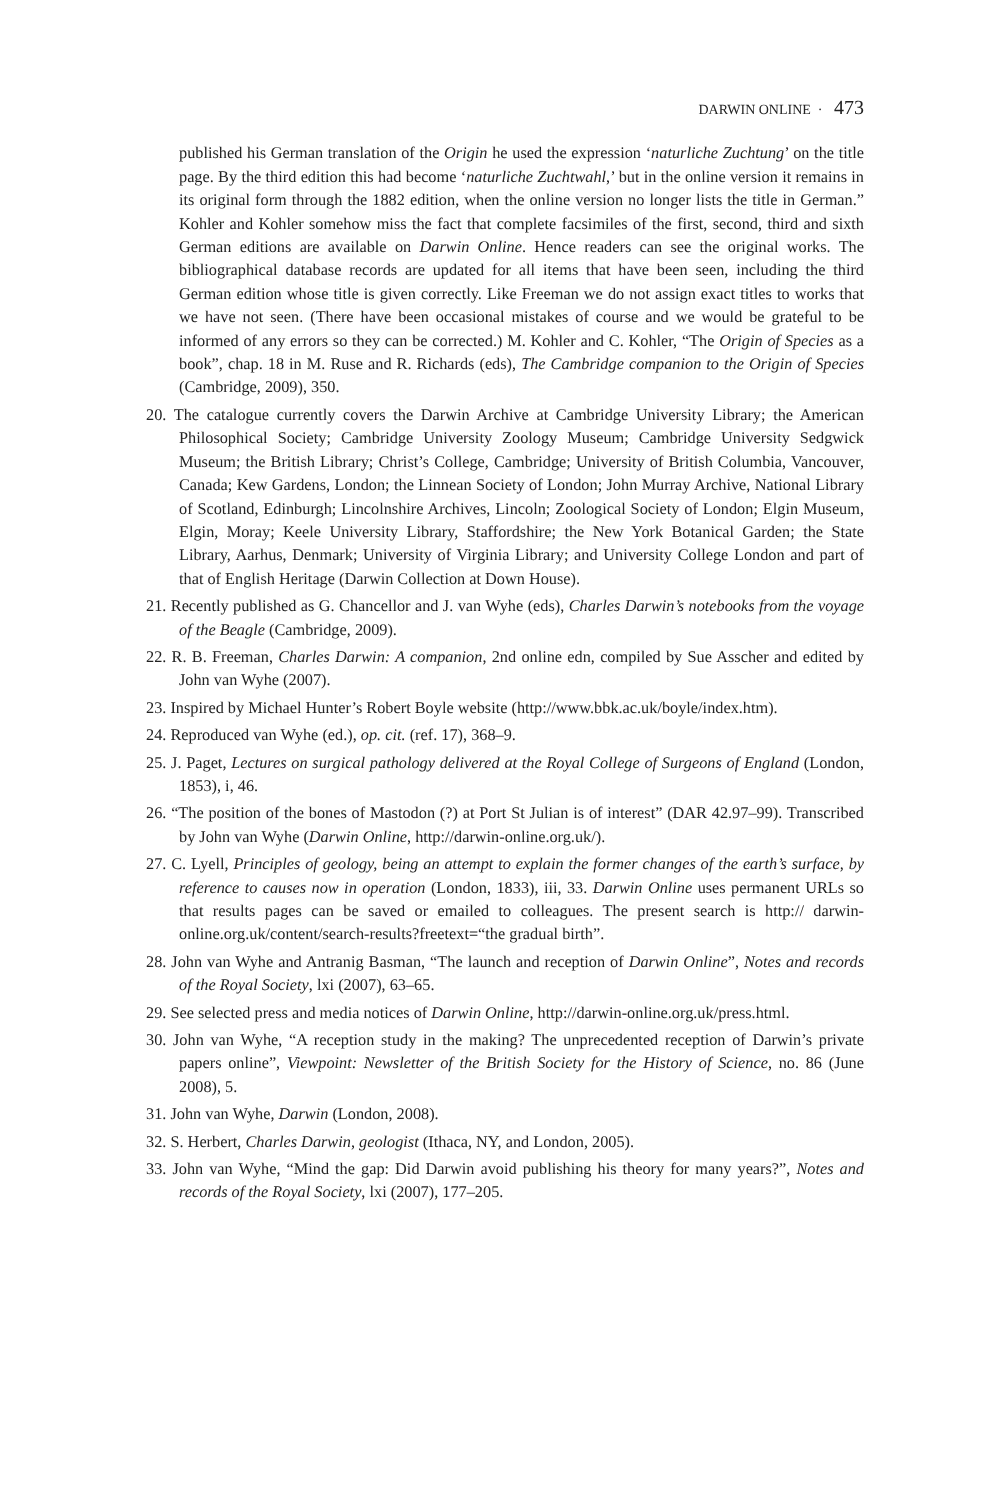DARWIN ONLINE · 473
published his German translation of the Origin he used the expression ‘naturliche Zuchtung’ on the title page. By the third edition this had become ‘naturliche Zuchtwahl,’ but in the online version it remains in its original form through the 1882 edition, when the online version no longer lists the title in German.” Kohler and Kohler somehow miss the fact that complete facsimiles of the first, second, third and sixth German editions are available on Darwin Online. Hence readers can see the original works. The bibliographical database records are updated for all items that have been seen, including the third German edition whose title is given correctly. Like Freeman we do not assign exact titles to works that we have not seen. (There have been occasional mistakes of course and we would be grateful to be informed of any errors so they can be corrected.) M. Kohler and C. Kohler, “The Origin of Species as a book”, chap. 18 in M. Ruse and R. Richards (eds), The Cambridge companion to the Origin of Species (Cambridge, 2009), 350.
20. The catalogue currently covers the Darwin Archive at Cambridge University Library; the American Philosophical Society; Cambridge University Zoology Museum; Cambridge University Sedgwick Museum; the British Library; Christ’s College, Cambridge; University of British Columbia, Vancouver, Canada; Kew Gardens, London; the Linnean Society of London; John Murray Archive, National Library of Scotland, Edinburgh; Lincolnshire Archives, Lincoln; Zoological Society of London; Elgin Museum, Elgin, Moray; Keele University Library, Staffordshire; the New York Botanical Garden; the State Library, Aarhus, Denmark; University of Virginia Library; and University College London and part of that of English Heritage (Darwin Collection at Down House).
21. Recently published as G. Chancellor and J. van Wyhe (eds), Charles Darwin’s notebooks from the voyage of the Beagle (Cambridge, 2009).
22. R. B. Freeman, Charles Darwin: A companion, 2nd online edn, compiled by Sue Asscher and edited by John van Wyhe (2007).
23. Inspired by Michael Hunter’s Robert Boyle website (http://www.bbk.ac.uk/boyle/index.htm).
24. Reproduced van Wyhe (ed.), op. cit. (ref. 17), 368–9.
25. J. Paget, Lectures on surgical pathology delivered at the Royal College of Surgeons of England (London, 1853), i, 46.
26. “The position of the bones of Mastodon (?) at Port St Julian is of interest” (DAR 42.97–99). Transcribed by John van Wyhe (Darwin Online, http://darwin-online.org.uk/).
27. C. Lyell, Principles of geology, being an attempt to explain the former changes of the earth’s surface, by reference to causes now in operation (London, 1833), iii, 33. Darwin Online uses permanent URLs so that results pages can be saved or emailed to colleagues. The present search is http:// darwin-online.org.uk/content/search-results?freetext=“the gradual birth”.
28. John van Wyhe and Antranig Basman, “The launch and reception of Darwin Online”, Notes and records of the Royal Society, lxi (2007), 63–65.
29. See selected press and media notices of Darwin Online, http://darwin-online.org.uk/press.html.
30. John van Wyhe, “A reception study in the making? The unprecedented reception of Darwin’s private papers online”, Viewpoint: Newsletter of the British Society for the History of Science, no. 86 (June 2008), 5.
31. John van Wyhe, Darwin (London, 2008).
32. S. Herbert, Charles Darwin, geologist (Ithaca, NY, and London, 2005).
33. John van Wyhe, “Mind the gap: Did Darwin avoid publishing his theory for many years?”, Notes and records of the Royal Society, lxi (2007), 177–205.